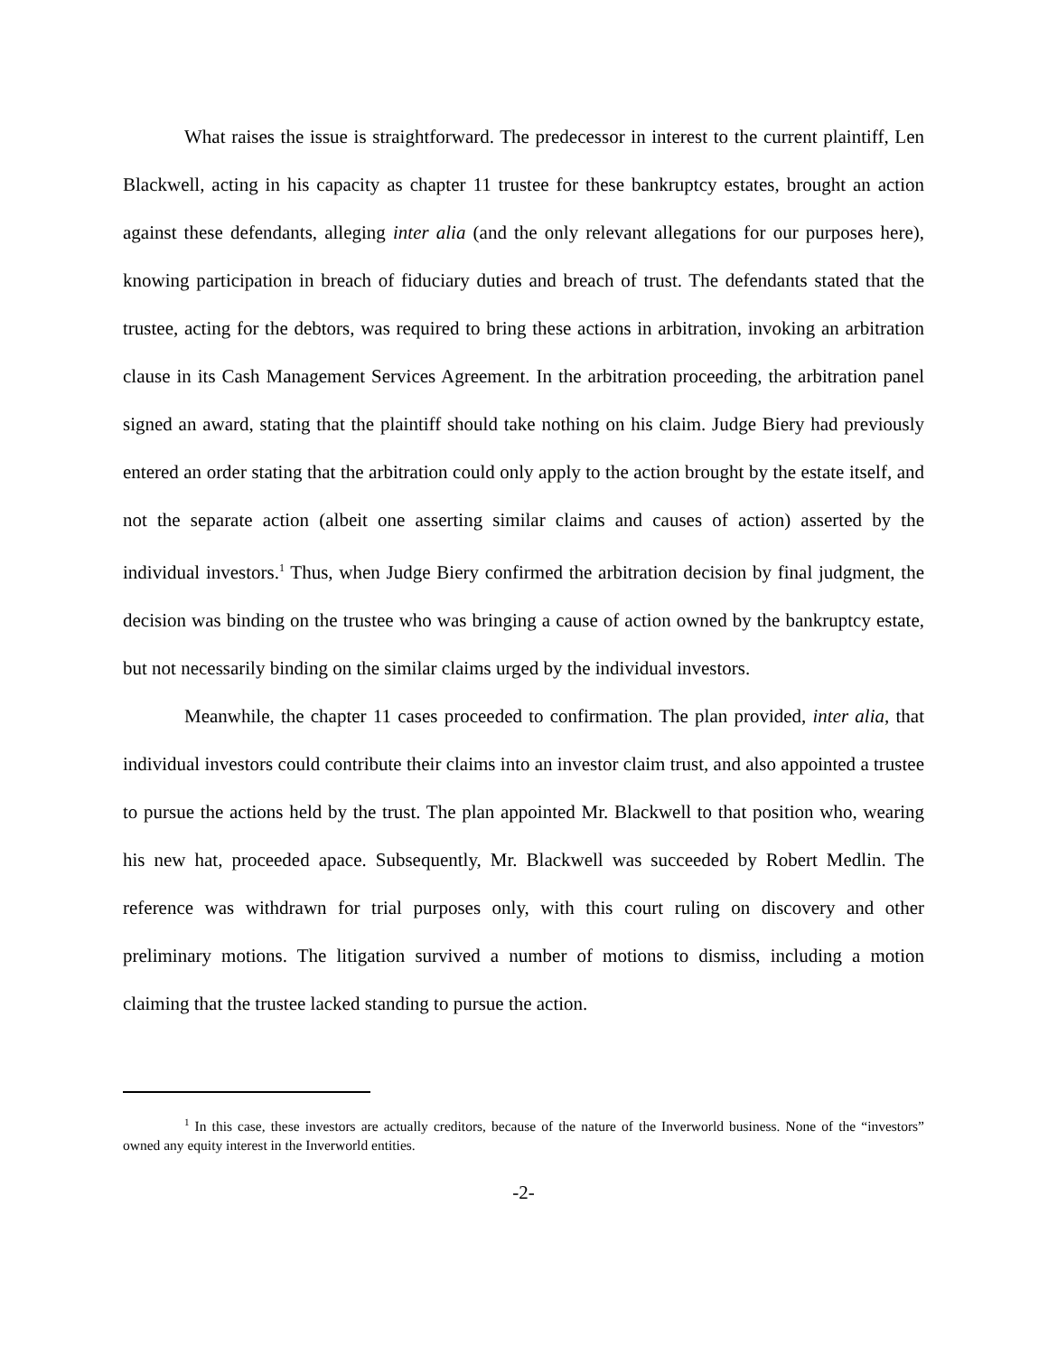What raises the issue is straightforward. The predecessor in interest to the current plaintiff, Len Blackwell, acting in his capacity as chapter 11 trustee for these bankruptcy estates, brought an action against these defendants, alleging inter alia (and the only relevant allegations for our purposes here), knowing participation in breach of fiduciary duties and breach of trust. The defendants stated that the trustee, acting for the debtors, was required to bring these actions in arbitration, invoking an arbitration clause in its Cash Management Services Agreement. In the arbitration proceeding, the arbitration panel signed an award, stating that the plaintiff should take nothing on his claim. Judge Biery had previously entered an order stating that the arbitration could only apply to the action brought by the estate itself, and not the separate action (albeit one asserting similar claims and causes of action) asserted by the individual investors.<sup>1</sup> Thus, when Judge Biery confirmed the arbitration decision by final judgment, the decision was binding on the trustee who was bringing a cause of action owned by the bankruptcy estate, but not necessarily binding on the similar claims urged by the individual investors.
Meanwhile, the chapter 11 cases proceeded to confirmation. The plan provided, inter alia, that individual investors could contribute their claims into an investor claim trust, and also appointed a trustee to pursue the actions held by the trust. The plan appointed Mr. Blackwell to that position who, wearing his new hat, proceeded apace. Subsequently, Mr. Blackwell was succeeded by Robert Medlin. The reference was withdrawn for trial purposes only, with this court ruling on discovery and other preliminary motions. The litigation survived a number of motions to dismiss, including a motion claiming that the trustee lacked standing to pursue the action.
<sup>1</sup> In this case, these investors are actually creditors, because of the nature of the Inverworld business. None of the “investors” owned any equity interest in the Inverworld entities.
-2-